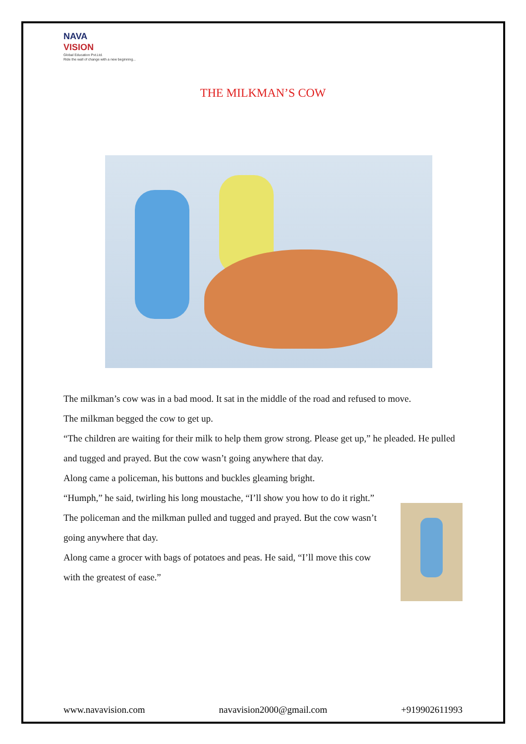NAVA
VISION
Global Education Pvt.Ltd.
Ride the wall of change with a new beginning...
THE MILKMAN’S COW
The milkman’s cow was in a bad mood. It sat in the middle of the road and refused to move.
The milkman begged the cow to get up.
“The children are waiting for their milk to help them grow strong. Please get up,” he pleaded. He pulled and tugged and prayed. But the cow wasn’t going anywhere that day.
Along came a policeman, his buttons and buckles gleaming bright.
“Humph,” he said, twirling his long moustache, “I’ll show you how to do it right.”
The policeman and the milkman pulled and tugged and prayed. But the cow wasn’t going anywhere that day.
Along came a grocer with bags of potatoes and peas. He said, “I’ll move this cow with the greatest of ease.”
www.navavision.com navavision2000@gmail.com +919902611993